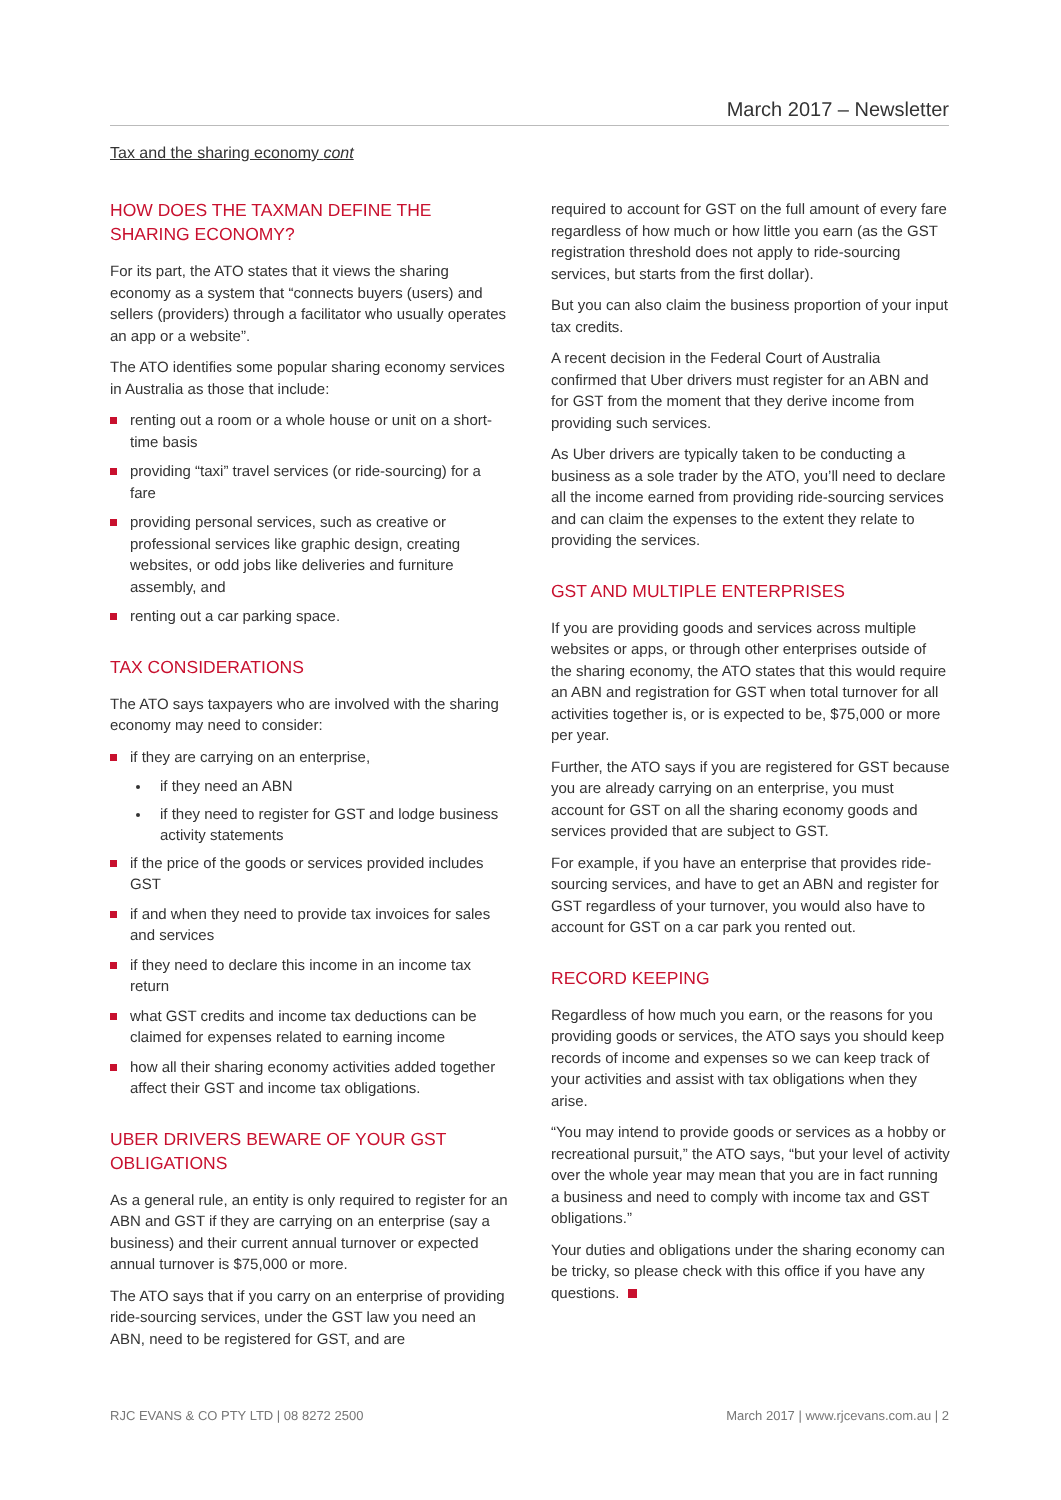March 2017 – Newsletter
Tax and the sharing economy cont
HOW DOES THE TAXMAN DEFINE THE SHARING ECONOMY?
For its part, the ATO states that it views the sharing economy as a system that “connects buyers (users) and sellers (providers) through a facilitator who usually operates an app or a website”.
The ATO identifies some popular sharing economy services in Australia as those that include:
renting out a room or a whole house or unit on a short-time basis
providing “taxi” travel services (or ride-sourcing) for a fare
providing personal services, such as creative or professional services like graphic design, creating websites, or odd jobs like deliveries and furniture assembly, and
renting out a car parking space.
TAX CONSIDERATIONS
The ATO says taxpayers who are involved with the sharing economy may need to consider:
if they are carrying on an enterprise,
if they need an ABN
if they need to register for GST and lodge business activity statements
if the price of the goods or services provided includes GST
if and when they need to provide tax invoices for sales and services
if they need to declare this income in an income tax return
what GST credits and income tax deductions can be claimed for expenses related to earning income
how all their sharing economy activities added together affect their GST and income tax obligations.
UBER DRIVERS BEWARE OF YOUR GST OBLIGATIONS
As a general rule, an entity is only required to register for an ABN and GST if they are carrying on an enterprise (say a business) and their current annual turnover or expected annual turnover is $75,000 or more.
The ATO says that if you carry on an enterprise of providing ride-sourcing services, under the GST law you need an ABN, need to be registered for GST, and are
required to account for GST on the full amount of every fare regardless of how much or how little you earn (as the GST registration threshold does not apply to ride-sourcing services, but starts from the first dollar).
But you can also claim the business proportion of your input tax credits.
A recent decision in the Federal Court of Australia confirmed that Uber drivers must register for an ABN and for GST from the moment that they derive income from providing such services.
As Uber drivers are typically taken to be conducting a business as a sole trader by the ATO, you’ll need to declare all the income earned from providing ride-sourcing services and can claim the expenses to the extent they relate to providing the services.
GST AND MULTIPLE ENTERPRISES
If you are providing goods and services across multiple websites or apps, or through other enterprises outside of the sharing economy, the ATO states that this would require an ABN and registration for GST when total turnover for all activities together is, or is expected to be, $75,000 or more per year.
Further, the ATO says if you are registered for GST because you are already carrying on an enterprise, you must account for GST on all the sharing economy goods and services provided that are subject to GST.
For example, if you have an enterprise that provides ride-sourcing services, and have to get an ABN and register for GST regardless of your turnover, you would also have to account for GST on a car park you rented out.
RECORD KEEPING
Regardless of how much you earn, or the reasons for you providing goods or services, the ATO says you should keep records of income and expenses so we can keep track of your activities and assist with tax obligations when they arise.
“You may intend to provide goods or services as a hobby or recreational pursuit,” the ATO says, “but your level of activity over the whole year may mean that you are in fact running a business and need to comply with income tax and GST obligations.”
Your duties and obligations under the sharing economy can be tricky, so please check with this office if you have any questions.
RJC EVANS & CO PTY LTD | 08 8272 2500 March 2017 | www.rjcevans.com.au | 2